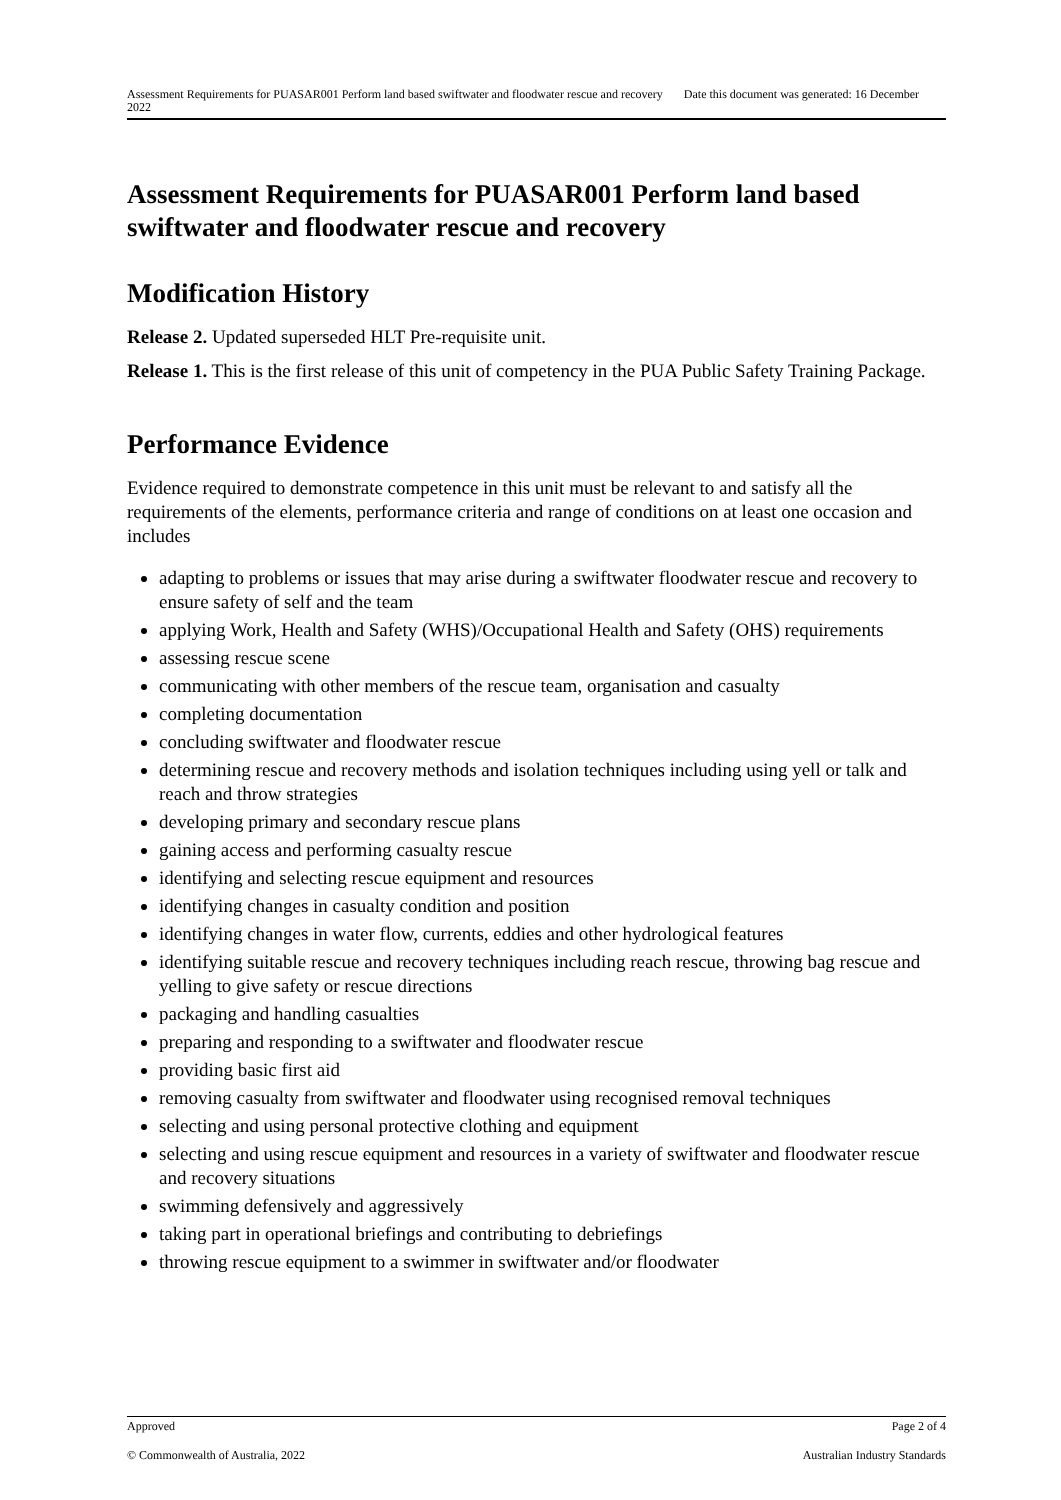Assessment Requirements for PUASAR001 Perform land based swiftwater and floodwater rescue and recovery Date this document was generated: 16 December 2022
Assessment Requirements for PUASAR001 Perform land based swiftwater and floodwater rescue and recovery
Modification History
Release 2. Updated superseded HLT Pre-requisite unit.
Release 1. This is the first release of this unit of competency in the PUA Public Safety Training Package.
Performance Evidence
Evidence required to demonstrate competence in this unit must be relevant to and satisfy all the requirements of the elements, performance criteria and range of conditions on at least one occasion and includes
adapting to problems or issues that may arise during a swiftwater floodwater rescue and recovery to ensure safety of self and the team
applying Work, Health and Safety (WHS)/Occupational Health and Safety (OHS) requirements
assessing rescue scene
communicating with other members of the rescue team, organisation and casualty
completing documentation
concluding swiftwater and floodwater rescue
determining rescue and recovery methods and isolation techniques including using yell or talk and reach and throw strategies
developing primary and secondary rescue plans
gaining access and performing casualty rescue
identifying and selecting rescue equipment and resources
identifying changes in casualty condition and position
identifying changes in water flow, currents, eddies and other hydrological features
identifying suitable rescue and recovery techniques including reach rescue, throwing bag rescue and yelling to give safety or rescue directions
packaging and handling casualties
preparing and responding to a swiftwater and floodwater rescue
providing basic first aid
removing casualty from swiftwater and floodwater using recognised removal techniques
selecting and using personal protective clothing and equipment
selecting and using rescue equipment and resources in a variety of swiftwater and floodwater rescue and recovery situations
swimming defensively and aggressively
taking part in operational briefings and contributing to debriefings
throwing rescue equipment to a swimmer in swiftwater and/or floodwater
Approved Page 2 of 4
© Commonwealth of Australia, 2022 Australian Industry Standards